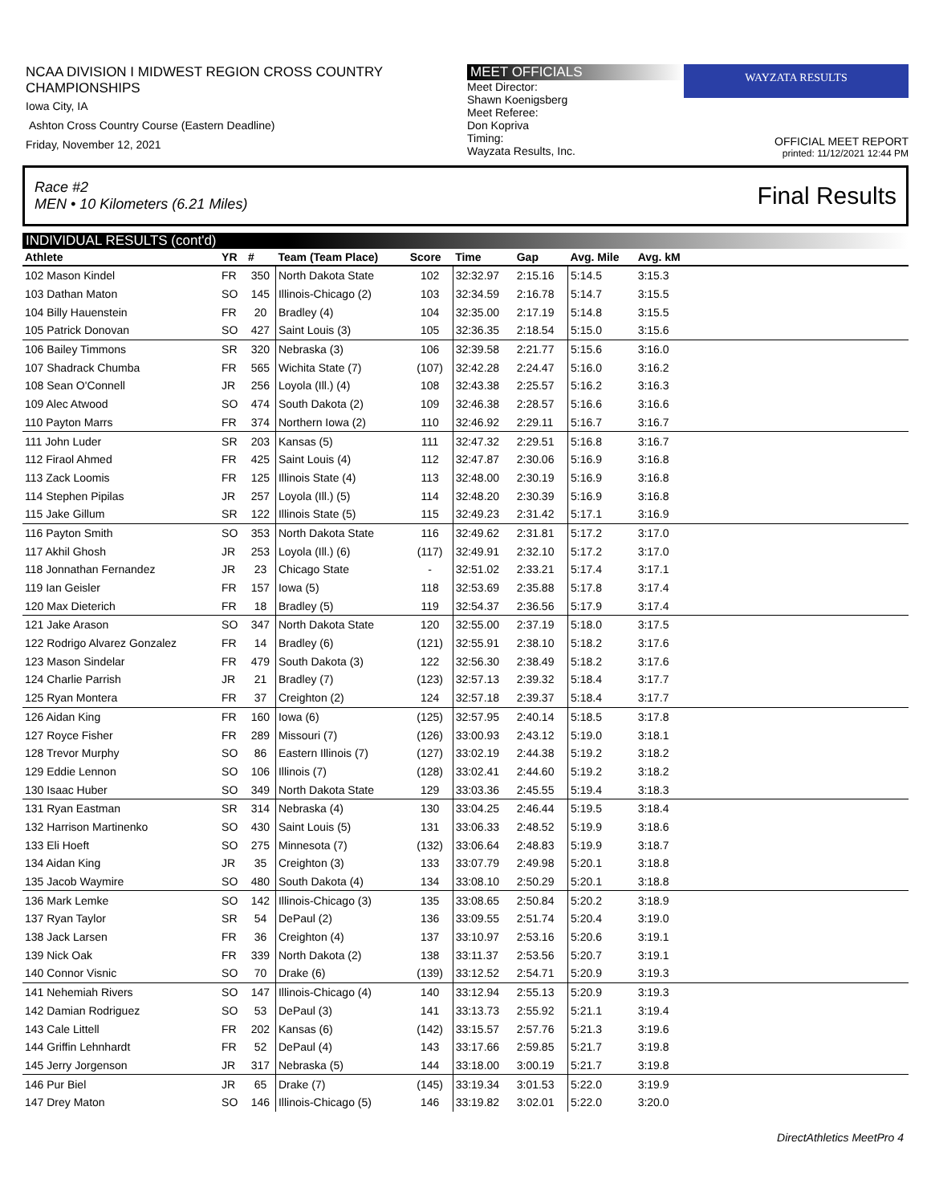NCAA DIVISION I MIDWEST REGION CROSS COUNTRY CHAMPIONSHIPS
Iowa City, IA
Ashton Cross Country Course (Eastern Deadline)
Friday, November 12, 2021
MEET OFFICIALS
Meet Director:
Shawn Koenigsberg
Meet Referee:
Don Kopriva
Timing:
Wayzata Results, Inc.
WAYZATA RESULTS
OFFICIAL MEET REPORT
printed: 11/12/2021 12:44 PM
Race #2
MEN • 10 Kilometers (6.21 Miles) Final Results
INDIVIDUAL RESULTS (cont'd)
| Athlete | YR | # | Team (Team Place) | Score | Time | Gap | Avg. Mile | Avg. kM | |
| --- | --- | --- | --- | --- | --- | --- | --- | --- | --- |
| 102 Mason Kindel | FR | 350 | North Dakota State | 102 | 32:32.97 | 2:15.16 | 5:14.5 | 3:15.3 | |
| 103 Dathan Maton | SO | 145 | Illinois-Chicago (2) | 103 | 32:34.59 | 2:16.78 | 5:14.7 | 3:15.5 | |
| 104 Billy Hauenstein | FR | 20 | Bradley (4) | 104 | 32:35.00 | 2:17.19 | 5:14.8 | 3:15.5 | |
| 105 Patrick Donovan | SO | 427 | Saint Louis (3) | 105 | 32:36.35 | 2:18.54 | 5:15.0 | 3:15.6 | |
| 106 Bailey Timmons | SR | 320 | Nebraska (3) | 106 | 32:39.58 | 2:21.77 | 5:15.6 | 3:16.0 | |
| 107 Shadrack Chumba | FR | 565 | Wichita State (7) | (107) | 32:42.28 | 2:24.47 | 5:16.0 | 3:16.2 | |
| 108 Sean O'Connell | JR | 256 | Loyola (Ill.) (4) | 108 | 32:43.38 | 2:25.57 | 5:16.2 | 3:16.3 | |
| 109 Alec Atwood | SO | 474 | South Dakota (2) | 109 | 32:46.38 | 2:28.57 | 5:16.6 | 3:16.6 | |
| 110 Payton Marrs | FR | 374 | Northern Iowa (2) | 110 | 32:46.92 | 2:29.11 | 5:16.7 | 3:16.7 | |
| 111 John Luder | SR | 203 | Kansas (5) | 111 | 32:47.32 | 2:29.51 | 5:16.8 | 3:16.7 | |
| 112 Firaol Ahmed | FR | 425 | Saint Louis (4) | 112 | 32:47.87 | 2:30.06 | 5:16.9 | 3:16.8 | |
| 113 Zack Loomis | FR | 125 | Illinois State (4) | 113 | 32:48.00 | 2:30.19 | 5:16.9 | 3:16.8 | |
| 114 Stephen Pipilas | JR | 257 | Loyola (Ill.) (5) | 114 | 32:48.20 | 2:30.39 | 5:16.9 | 3:16.8 | |
| 115 Jake Gillum | SR | 122 | Illinois State (5) | 115 | 32:49.23 | 2:31.42 | 5:17.1 | 3:16.9 | |
| 116 Payton Smith | SO | 353 | North Dakota State | 116 | 32:49.62 | 2:31.81 | 5:17.2 | 3:17.0 | |
| 117 Akhil Ghosh | JR | 253 | Loyola (Ill.) (6) | (117) | 32:49.91 | 2:32.10 | 5:17.2 | 3:17.0 | |
| 118 Jonnathan Fernandez | JR | 23 | Chicago State | - | 32:51.02 | 2:33.21 | 5:17.4 | 3:17.1 | |
| 119 Ian Geisler | FR | 157 | Iowa (5) | 118 | 32:53.69 | 2:35.88 | 5:17.8 | 3:17.4 | |
| 120 Max Dieterich | FR | 18 | Bradley (5) | 119 | 32:54.37 | 2:36.56 | 5:17.9 | 3:17.4 | |
| 121 Jake Arason | SO | 347 | North Dakota State | 120 | 32:55.00 | 2:37.19 | 5:18.0 | 3:17.5 | |
| 122 Rodrigo Alvarez Gonzalez | FR | 14 | Bradley (6) | (121) | 32:55.91 | 2:38.10 | 5:18.2 | 3:17.6 | |
| 123 Mason Sindelar | FR | 479 | South Dakota (3) | 122 | 32:56.30 | 2:38.49 | 5:18.2 | 3:17.6 | |
| 124 Charlie Parrish | JR | 21 | Bradley (7) | (123) | 32:57.13 | 2:39.32 | 5:18.4 | 3:17.7 | |
| 125 Ryan Montera | FR | 37 | Creighton (2) | 124 | 32:57.18 | 2:39.37 | 5:18.4 | 3:17.7 | |
| 126 Aidan King | FR | 160 | Iowa (6) | (125) | 32:57.95 | 2:40.14 | 5:18.5 | 3:17.8 | |
| 127 Royce Fisher | FR | 289 | Missouri (7) | (126) | 33:00.93 | 2:43.12 | 5:19.0 | 3:18.1 | |
| 128 Trevor Murphy | SO | 86 | Eastern Illinois (7) | (127) | 33:02.19 | 2:44.38 | 5:19.2 | 3:18.2 | |
| 129 Eddie Lennon | SO | 106 | Illinois (7) | (128) | 33:02.41 | 2:44.60 | 5:19.2 | 3:18.2 | |
| 130 Isaac Huber | SO | 349 | North Dakota State | 129 | 33:03.36 | 2:45.55 | 5:19.4 | 3:18.3 | |
| 131 Ryan Eastman | SR | 314 | Nebraska (4) | 130 | 33:04.25 | 2:46.44 | 5:19.5 | 3:18.4 | |
| 132 Harrison Martinenko | SO | 430 | Saint Louis (5) | 131 | 33:06.33 | 2:48.52 | 5:19.9 | 3:18.6 | |
| 133 Eli Hoeft | SO | 275 | Minnesota (7) | (132) | 33:06.64 | 2:48.83 | 5:19.9 | 3:18.7 | |
| 134 Aidan King | JR | 35 | Creighton (3) | 133 | 33:07.79 | 2:49.98 | 5:20.1 | 3:18.8 | |
| 135 Jacob Waymire | SO | 480 | South Dakota (4) | 134 | 33:08.10 | 2:50.29 | 5:20.1 | 3:18.8 | |
| 136 Mark Lemke | SO | 142 | Illinois-Chicago (3) | 135 | 33:08.65 | 2:50.84 | 5:20.2 | 3:18.9 | |
| 137 Ryan Taylor | SR | 54 | DePaul (2) | 136 | 33:09.55 | 2:51.74 | 5:20.4 | 3:19.0 | |
| 138 Jack Larsen | FR | 36 | Creighton (4) | 137 | 33:10.97 | 2:53.16 | 5:20.6 | 3:19.1 | |
| 139 Nick Oak | FR | 339 | North Dakota (2) | 138 | 33:11.37 | 2:53.56 | 5:20.7 | 3:19.1 | |
| 140 Connor Visnic | SO | 70 | Drake (6) | (139) | 33:12.52 | 2:54.71 | 5:20.9 | 3:19.3 | |
| 141 Nehemiah Rivers | SO | 147 | Illinois-Chicago (4) | 140 | 33:12.94 | 2:55.13 | 5:20.9 | 3:19.3 | |
| 142 Damian Rodriguez | SO | 53 | DePaul (3) | 141 | 33:13.73 | 2:55.92 | 5:21.1 | 3:19.4 | |
| 143 Cale Littell | FR | 202 | Kansas (6) | (142) | 33:15.57 | 2:57.76 | 5:21.3 | 3:19.6 | |
| 144 Griffin Lehnhardt | FR | 52 | DePaul (4) | 143 | 33:17.66 | 2:59.85 | 5:21.7 | 3:19.8 | |
| 145 Jerry Jorgenson | JR | 317 | Nebraska (5) | 144 | 33:18.00 | 3:00.19 | 5:21.7 | 3:19.8 | |
| 146 Pur Biel | JR | 65 | Drake (7) | (145) | 33:19.34 | 3:01.53 | 5:22.0 | 3:19.9 | |
| 147 Drey Maton | SO | 146 | Illinois-Chicago (5) | 146 | 33:19.82 | 3:02.01 | 5:22.0 | 3:20.0 | |
DirectAthletics MeetPro 4